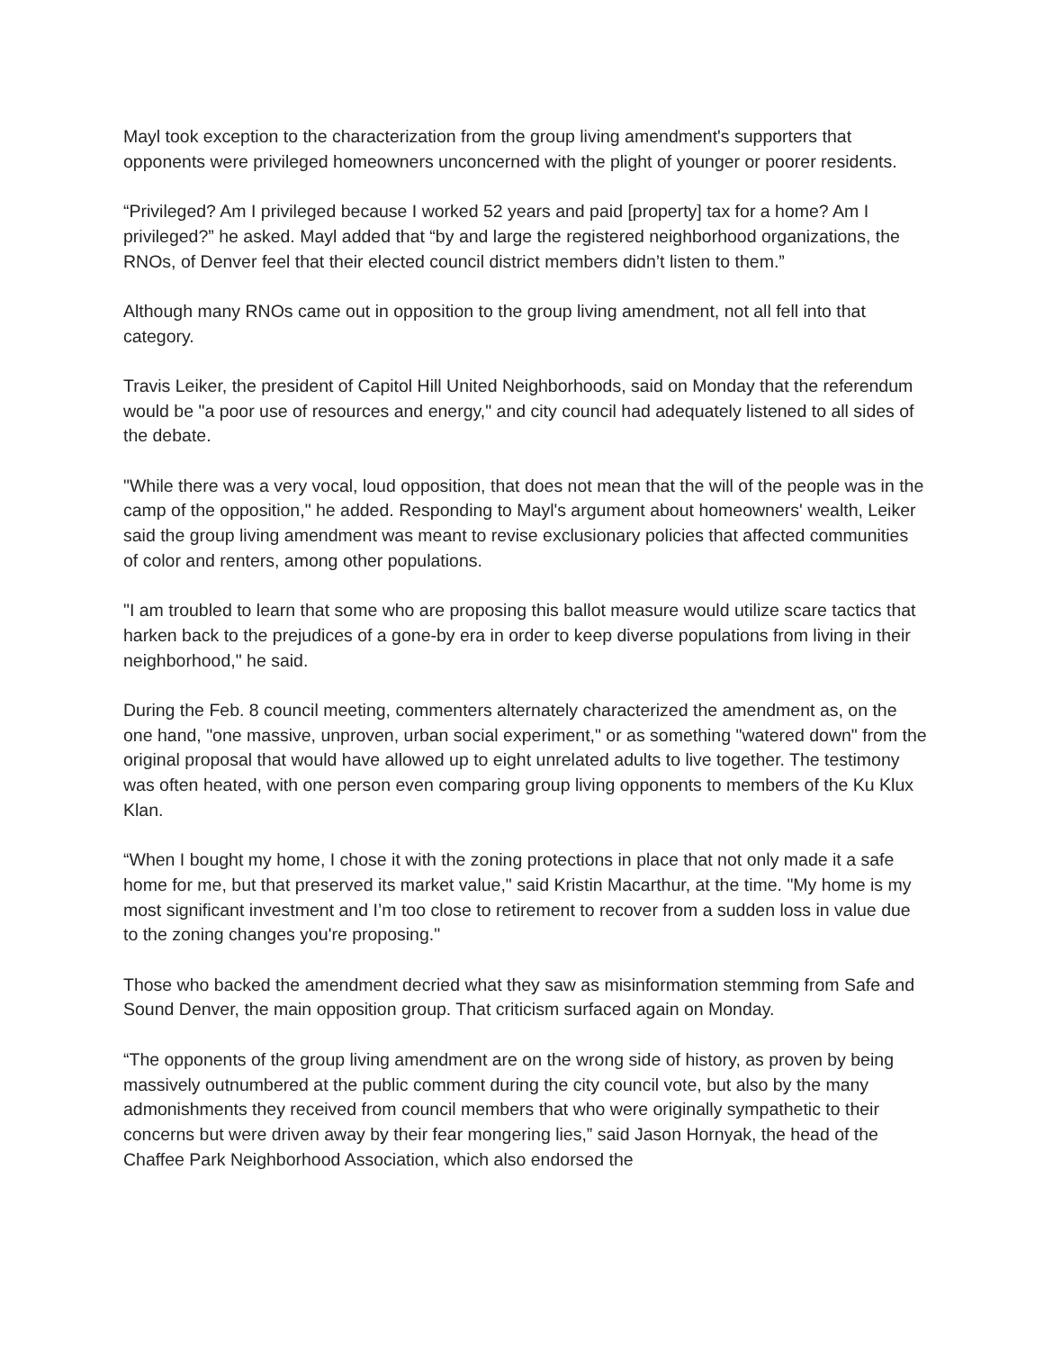Mayl took exception to the characterization from the group living amendment's supporters that opponents were privileged homeowners unconcerned with the plight of younger or poorer residents.
“Privileged? Am I privileged because I worked 52 years and paid [property] tax for a home? Am I privileged?” he asked. Mayl added that “by and large the registered neighborhood organizations, the RNOs, of Denver feel that their elected council district members didn’t listen to them.”
Although many RNOs came out in opposition to the group living amendment, not all fell into that category.
Travis Leiker, the president of Capitol Hill United Neighborhoods, said on Monday that the referendum would be "a poor use of resources and energy," and city council had adequately listened to all sides of the debate.
"While there was a very vocal, loud opposition, that does not mean that the will of the people was in the camp of the opposition," he added. Responding to Mayl's argument about homeowners' wealth, Leiker said the group living amendment was meant to revise exclusionary policies that affected communities of color and renters, among other populations.
"I am troubled to learn that some who are proposing this ballot measure would utilize scare tactics that harken back to the prejudices of a gone-by era in order to keep diverse populations from living in their neighborhood," he said.
During the Feb. 8 council meeting, commenters alternately characterized the amendment as, on the one hand, "one massive, unproven, urban social experiment," or as something "watered down" from the original proposal that would have allowed up to eight unrelated adults to live together. The testimony was often heated, with one person even comparing group living opponents to members of the Ku Klux Klan.
“When I bought my home, I chose it with the zoning protections in place that not only made it a safe home for me, but that preserved its market value," said Kristin Macarthur, at the time. "My home is my most significant investment and I’m too close to retirement to recover from a sudden loss in value due to the zoning changes you're proposing."
Those who backed the amendment decried what they saw as misinformation stemming from Safe and Sound Denver, the main opposition group. That criticism surfaced again on Monday.
“The opponents of the group living amendment are on the wrong side of history, as proven by being massively outnumbered at the public comment during the city council vote, but also by the many admonishments they received from council members that who were originally sympathetic to their concerns but were driven away by their fear mongering lies,” said Jason Hornyak, the head of the Chaffee Park Neighborhood Association, which also endorsed the